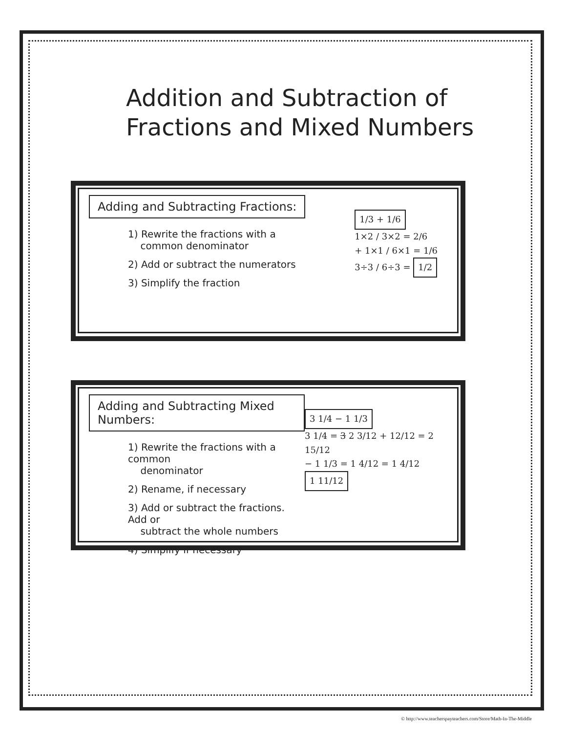Addition and Subtraction of
Fractions and Mixed Numbers
Adding and Subtracting Fractions:
1) Rewrite the fractions with a
common denominator
2) Add or subtract the numerators
3) Simplify the fraction
1/3 + 1/6
1×2 / 3×2 = 2/6
+ 1×1 / 6×1 = 1/6
3÷3 / 6÷3 = 1/2
Adding and Subtracting Mixed Numbers:
1) Rewrite the fractions with a common
denominator
2) Rename, if necessary
3) Add or subtract the fractions. Add or
subtract the whole numbers
4) Simplify if necessary
3 1/4 − 1 1/3
3 1/4 = 3 2 3/12 + 12/12 = 2 15/12
− 1 1/3 = 1 4/12 = 1 4/12
1 11/12
© http://www.teacherspayteachers.com/Store/Math-In-The-Middle